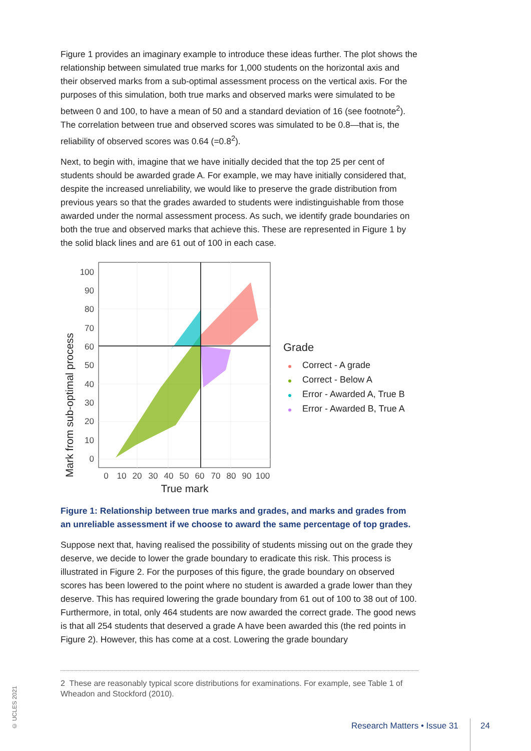Figure 1 provides an imaginary example to introduce these ideas further. The plot shows the relationship between simulated true marks for 1,000 students on the horizontal axis and their observed marks from a sub-optimal assessment process on the vertical axis. For the purposes of this simulation, both true marks and observed marks were simulated to be between 0 and 100, to have a mean of 50 and a standard deviation of 16 (see footnote<sup>2</sup>). The correlation between true and observed scores was simulated to be 0.8—that is, the reliability of observed scores was 0.64 (=0.8<sup>2</sup>).
Next, to begin with, imagine that we have initially decided that the top 25 per cent of students should be awarded grade A. For example, we may have initially considered that, despite the increased unreliability, we would like to preserve the grade distribution from previous years so that the grades awarded to students were indistinguishable from those awarded under the normal assessment process. As such, we identify grade boundaries on both the true and observed marks that achieve this. These are represented in Figure 1 by the solid black lines and are 61 out of 100 in each case.
Mark from sub-optimal process
100
90
80
70
60
50
40
30
20
10
0
0
10
20
30
40
50
60
70
80
90
100
True mark
Grade
Correct - A grade
Correct - Below A
Error - Awarded A, True B
Error - Awarded B, True A
Figure 1: Relationship between true marks and grades, and marks and grades from an unreliable assessment if we choose to award the same percentage of top grades.
Suppose next that, having realised the possibility of students missing out on the grade they deserve, we decide to lower the grade boundary to eradicate this risk. This process is illustrated in Figure 2. For the purposes of this figure, the grade boundary on observed scores has been lowered to the point where no student is awarded a grade lower than they deserve. This has required lowering the grade boundary from 61 out of 100 to 38 out of 100. Furthermore, in total, only 464 students are now awarded the correct grade. The good news is that all 254 students that deserved a grade A have been awarded this (the red points in Figure 2). However, this has come at a cost. Lowering the grade boundary
2 These are reasonably typical score distributions for examinations. For example, see Table 1 of Wheadon and Stockford (2010).
© UCLES 2021
Research Matters • Issue 31 24